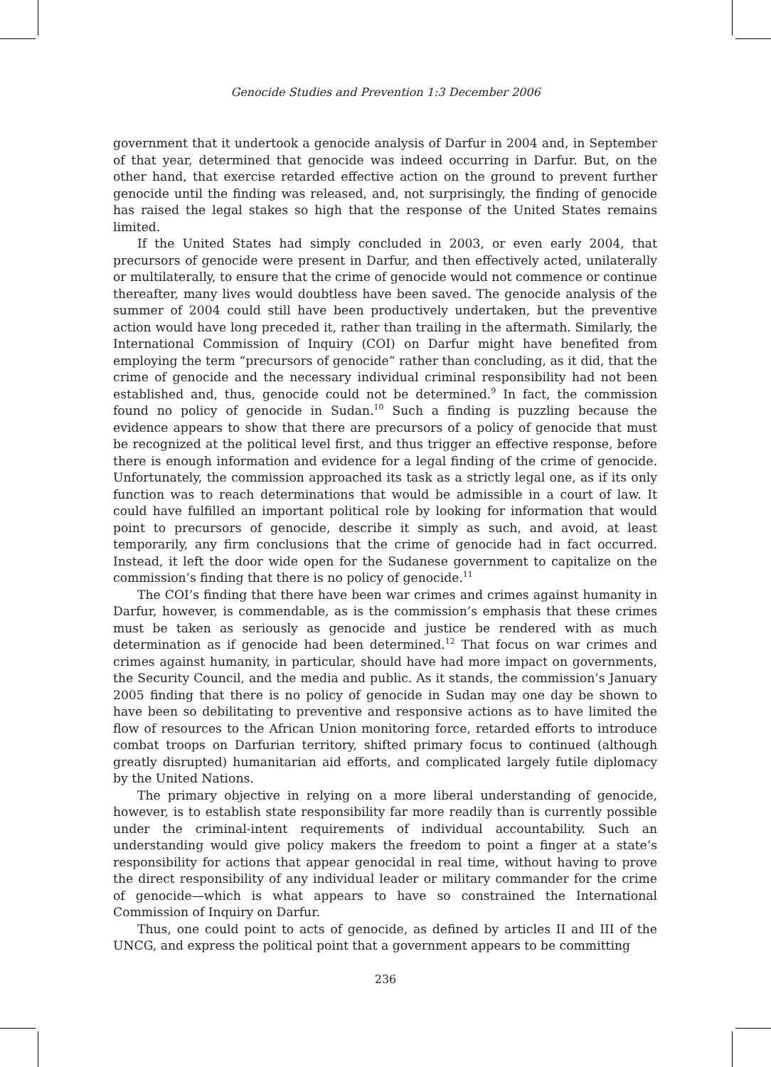Genocide Studies and Prevention 1:3 December 2006
government that it undertook a genocide analysis of Darfur in 2004 and, in September of that year, determined that genocide was indeed occurring in Darfur. But, on the other hand, that exercise retarded effective action on the ground to prevent further genocide until the finding was released, and, not surprisingly, the finding of genocide has raised the legal stakes so high that the response of the United States remains limited.
If the United States had simply concluded in 2003, or even early 2004, that precursors of genocide were present in Darfur, and then effectively acted, unilaterally or multilaterally, to ensure that the crime of genocide would not commence or continue thereafter, many lives would doubtless have been saved. The genocide analysis of the summer of 2004 could still have been productively undertaken, but the preventive action would have long preceded it, rather than trailing in the aftermath. Similarly, the International Commission of Inquiry (COI) on Darfur might have benefited from employing the term “precursors of genocide” rather than concluding, as it did, that the crime of genocide and the necessary individual criminal responsibility had not been established and, thus, genocide could not be determined.<sup>9</sup> In fact, the commission found no policy of genocide in Sudan.<sup>10</sup> Such a finding is puzzling because the evidence appears to show that there are precursors of a policy of genocide that must be recognized at the political level first, and thus trigger an effective response, before there is enough information and evidence for a legal finding of the crime of genocide. Unfortunately, the commission approached its task as a strictly legal one, as if its only function was to reach determinations that would be admissible in a court of law. It could have fulfilled an important political role by looking for information that would point to precursors of genocide, describe it simply as such, and avoid, at least temporarily, any firm conclusions that the crime of genocide had in fact occurred. Instead, it left the door wide open for the Sudanese government to capitalize on the commission’s finding that there is no policy of genocide.<sup>11</sup>
The COI’s finding that there have been war crimes and crimes against humanity in Darfur, however, is commendable, as is the commission’s emphasis that these crimes must be taken as seriously as genocide and justice be rendered with as much determination as if genocide had been determined.<sup>12</sup> That focus on war crimes and crimes against humanity, in particular, should have had more impact on governments, the Security Council, and the media and public. As it stands, the commission’s January 2005 finding that there is no policy of genocide in Sudan may one day be shown to have been so debilitating to preventive and responsive actions as to have limited the flow of resources to the African Union monitoring force, retarded efforts to introduce combat troops on Darfurian territory, shifted primary focus to continued (although greatly disrupted) humanitarian aid efforts, and complicated largely futile diplomacy by the United Nations.
The primary objective in relying on a more liberal understanding of genocide, however, is to establish state responsibility far more readily than is currently possible under the criminal-intent requirements of individual accountability. Such an understanding would give policy makers the freedom to point a finger at a state’s responsibility for actions that appear genocidal in real time, without having to prove the direct responsibility of any individual leader or military commander for the crime of genocide—which is what appears to have so constrained the International Commission of Inquiry on Darfur.
Thus, one could point to acts of genocide, as defined by articles II and III of the UNCG, and express the political point that a government appears to be committing
236